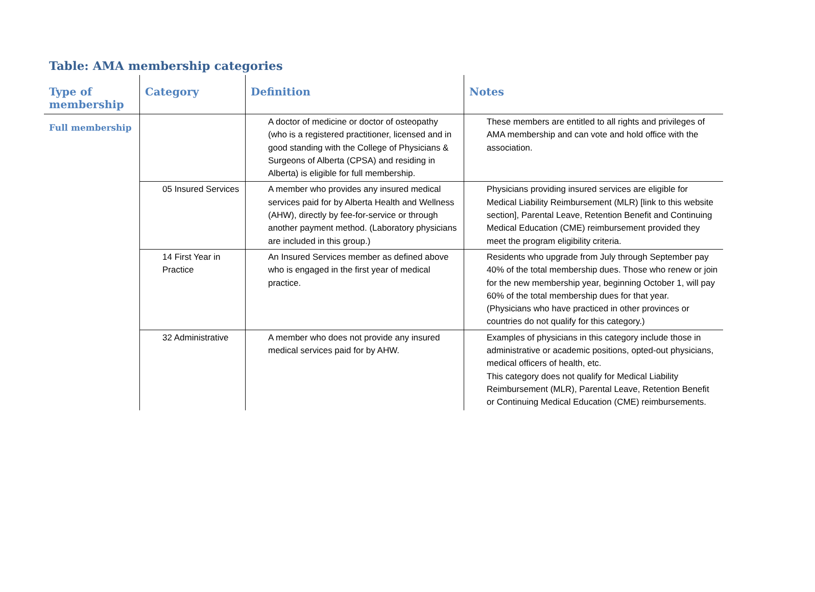Table: AMA membership categories
| Type of membership | Category | Definition | Notes |
| --- | --- | --- | --- |
| Full membership | | A doctor of medicine or doctor of osteopathy (who is a registered practitioner, licensed and in good standing with the College of Physicians & Surgeons of Alberta (CPSA) and residing in Alberta) is eligible for full membership. | These members are entitled to all rights and privileges of AMA membership and can vote and hold office with the association. |
| | 05 Insured Services | A member who provides any insured medical services paid for by Alberta Health and Wellness (AHW), directly by fee-for-service or through another payment method. (Laboratory physicians are included in this group.) | Physicians providing insured services are eligible for Medical Liability Reimbursement (MLR) [link to this website section], Parental Leave, Retention Benefit and Continuing Medical Education (CME) reimbursement provided they meet the program eligibility criteria. |
| | 14 First Year in Practice | An Insured Services member as defined above who is engaged in the first year of medical practice. | Residents who upgrade from July through September pay 40% of the total membership dues. Those who renew or join for the new membership year, beginning October 1, will pay 60% of the total membership dues for that year. (Physicians who have practiced in other provinces or countries do not qualify for this category.) |
| | 32 Administrative | A member who does not provide any insured medical services paid for by AHW. | Examples of physicians in this category include those in administrative or academic positions, opted-out physicians, medical officers of health, etc. This category does not qualify for Medical Liability Reimbursement (MLR), Parental Leave, Retention Benefit or Continuing Medical Education (CME) reimbursements. |